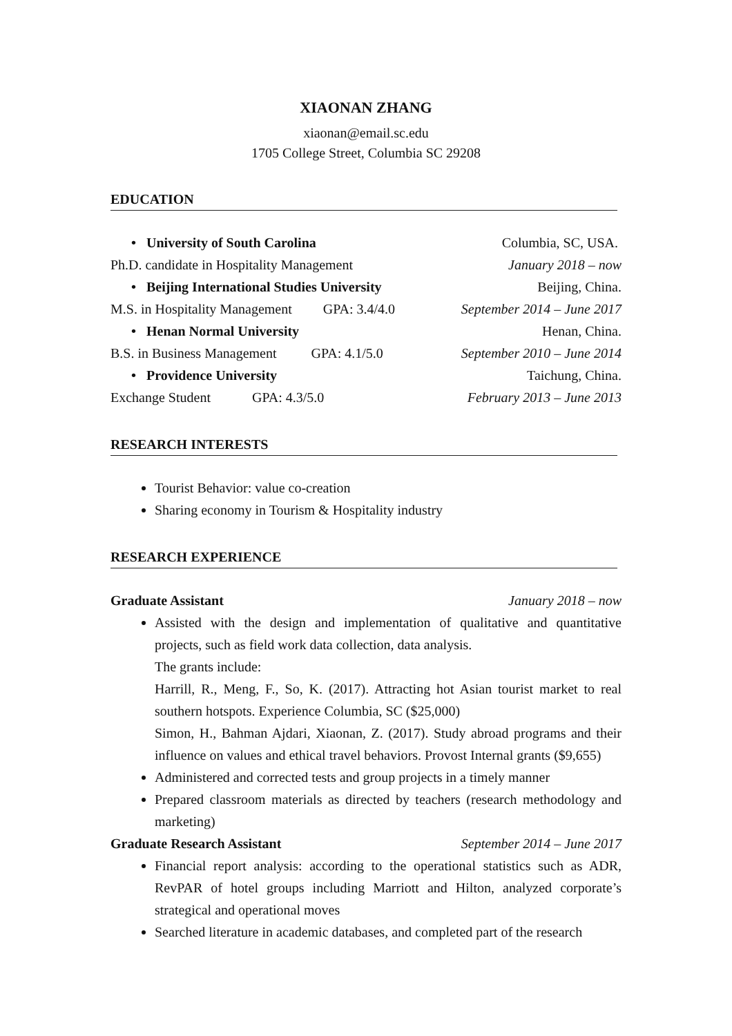XIAONAN ZHANG
xiaonan@email.sc.edu
1705 College Street, Columbia SC 29208
EDUCATION
• University of South Carolina Columbia, SC, USA.
Ph.D. candidate in Hospitality Management January 2018 – now
• Beijing International Studies University Beijing, China.
M.S. in Hospitality Management GPA: 3.4/4.0 September 2014 – June 2017
• Henan Normal University Henan, China.
B.S. in Business Management GPA: 4.1/5.0 September 2010 – June 2014
• Providence University Taichung, China.
Exchange Student GPA: 4.3/5.0 February 2013 – June 2013
RESEARCH INTERESTS
Tourist Behavior: value co-creation
Sharing economy in Tourism & Hospitality industry
RESEARCH EXPERIENCE
Graduate Assistant January 2018 – now
Assisted with the design and implementation of qualitative and quantitative projects, such as field work data collection, data analysis.
The grants include:
Harrill, R., Meng, F., So, K. (2017). Attracting hot Asian tourist market to real southern hotspots. Experience Columbia, SC ($25,000)
Simon, H., Bahman Ajdari, Xiaonan, Z. (2017). Study abroad programs and their influence on values and ethical travel behaviors. Provost Internal grants ($9,655)
Administered and corrected tests and group projects in a timely manner
Prepared classroom materials as directed by teachers (research methodology and marketing)
Graduate Research Assistant September 2014 – June 2017
Financial report analysis: according to the operational statistics such as ADR, RevPAR of hotel groups including Marriott and Hilton, analyzed corporate’s strategical and operational moves
Searched literature in academic databases, and completed part of the research